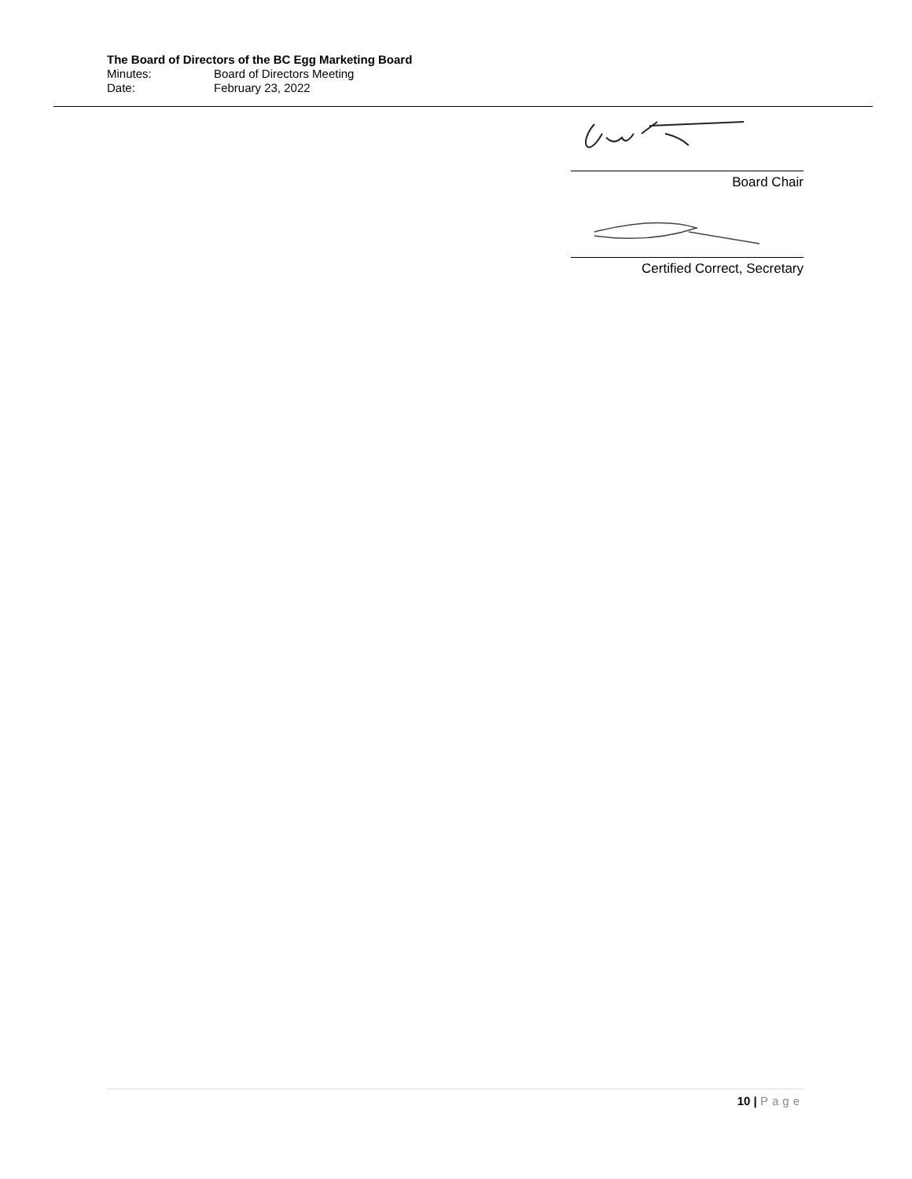The Board of Directors of the BC Egg Marketing Board
Minutes: Board of Directors Meeting
Date: February 23, 2022
Board Chair
Certified Correct, Secretary
10 | Page